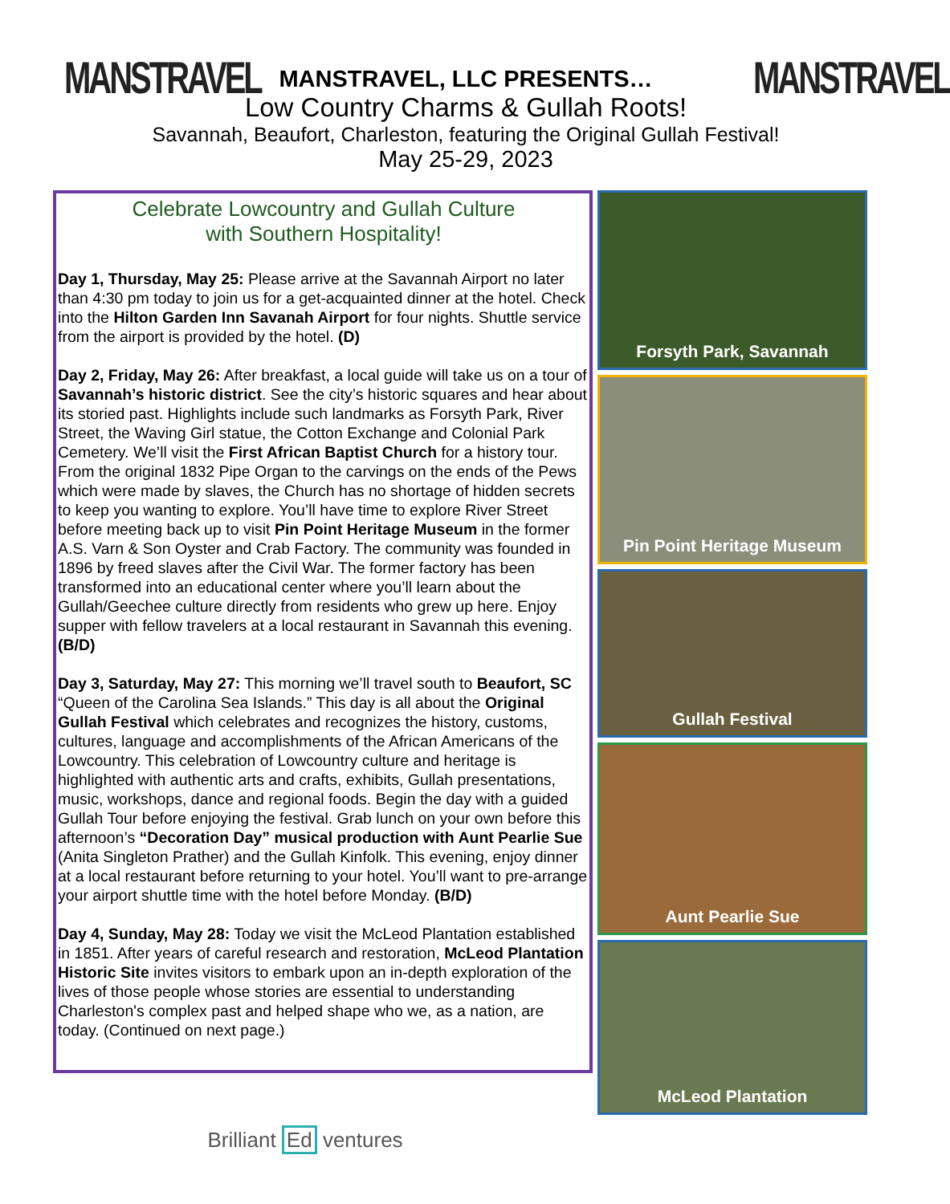MANSTRAVEL MANSTRAVEL
MANSTRAVEL, LLC PRESENTS…
Low Country Charms & Gullah Roots!
Savannah, Beaufort, Charleston, featuring the Original Gullah Festival!
May 25-29, 2023
Celebrate Lowcountry and Gullah Culture
with Southern Hospitality!
Day 1, Thursday, May 25: Please arrive at the Savannah Airport no later than 4:30 pm today to join us for a get-acquainted dinner at the hotel. Check into the Hilton Garden Inn Savanah Airport for four nights. Shuttle service from the airport is provided by the hotel. (D)
Day 2, Friday, May 26: After breakfast, a local guide will take us on a tour of Savannah’s historic district. See the city’s historic squares and hear about its storied past. Highlights include such landmarks as Forsyth Park, River Street, the Waving Girl statue, the Cotton Exchange and Colonial Park Cemetery. We’ll visit the First African Baptist Church for a history tour. From the original 1832 Pipe Organ to the carvings on the ends of the Pews which were made by slaves, the Church has no shortage of hidden secrets to keep you wanting to explore. You’ll have time to explore River Street before meeting back up to visit Pin Point Heritage Museum in the former A.S. Varn & Son Oyster and Crab Factory. The community was founded in 1896 by freed slaves after the Civil War. The former factory has been transformed into an educational center where you’ll learn about the Gullah/Geechee culture directly from residents who grew up here. Enjoy supper with fellow travelers at a local restaurant in Savannah this evening. (B/D)
Day 3, Saturday, May 27: This morning we’ll travel south to Beaufort, SC “Queen of the Carolina Sea Islands.” This day is all about the Original Gullah Festival which celebrates and recognizes the history, customs, cultures, language and accomplishments of the African Americans of the Lowcountry. This celebration of Lowcountry culture and heritage is highlighted with authentic arts and crafts, exhibits, Gullah presentations, music, workshops, dance and regional foods. Begin the day with a guided Gullah Tour before enjoying the festival. Grab lunch on your own before this afternoon’s “Decoration Day” musical production with Aunt Pearlie Sue (Anita Singleton Prather) and the Gullah Kinfolk. This evening, enjoy dinner at a local restaurant before returning to your hotel. You’ll want to pre-arrange your airport shuttle time with the hotel before Monday. (B/D)
Day 4, Sunday, May 28: Today we visit the McLeod Plantation established in 1851. After years of careful research and restoration, McLeod Plantation Historic Site invites visitors to embark upon an in-depth exploration of the lives of those people whose stories are essential to understanding Charleston's complex past and helped shape who we, as a nation, are today. (Continued on next page.)
Forsyth Park, Savannah
Pin Point Heritage Museum
Gullah Festival
Aunt Pearlie Sue
McLeod Plantation
Brilliant Ed ventures